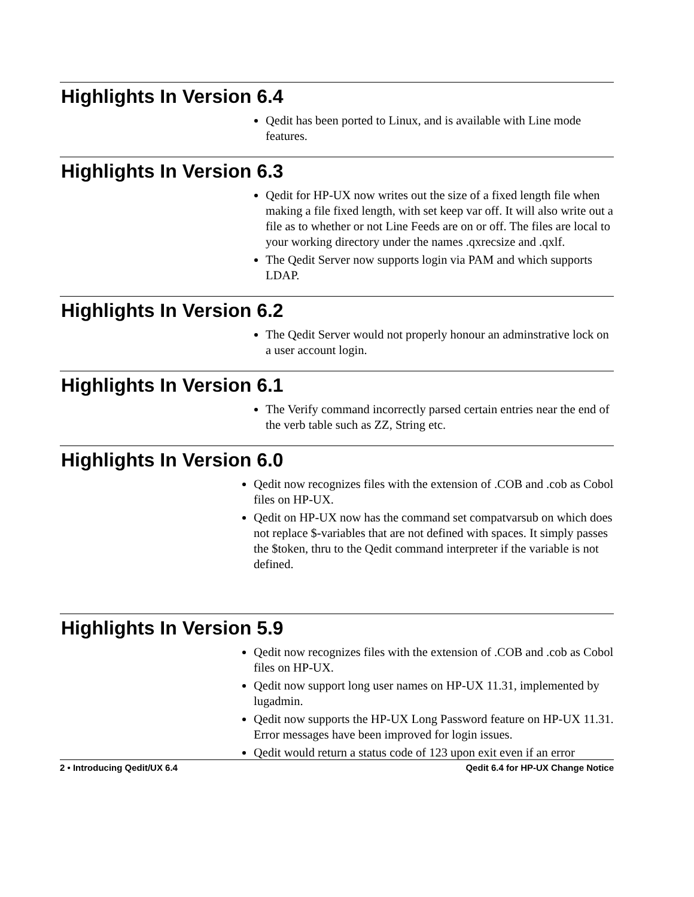Highlights In Version 6.4
Qedit has been ported to Linux, and is available with Line mode features.
Highlights In Version 6.3
Qedit for HP-UX now writes out the size of a fixed length file when making a file fixed length, with set keep var off. It will also write out a file as to whether or not Line Feeds are on or off. The files are local to your working directory under the names .qxrecsize and .qxlf.
The Qedit Server now supports login via PAM and which supports LDAP.
Highlights In Version 6.2
The Qedit Server would not properly honour an adminstrative lock on a user account login.
Highlights In Version 6.1
The Verify command incorrectly parsed certain entries near the end of the verb table such as ZZ, String etc.
Highlights In Version 6.0
Qedit now recognizes files with the extension of .COB and .cob as Cobol files on HP-UX.
Qedit on HP-UX now has the command set compatvarsub on which does not replace $-variables that are not defined with spaces. It simply passes the $token, thru to the Qedit command interpreter if the variable is not defined.
Highlights In Version 5.9
Qedit now recognizes files with the extension of .COB and .cob as Cobol files on HP-UX.
Qedit now support long user names on HP-UX 11.31, implemented by lugadmin.
Qedit now supports the HP-UX Long Password feature on HP-UX 11.31. Error messages have been improved for login issues.
Qedit would return a status code of 123 upon exit even if an error
2 • Introducing Qedit/UX 6.4 Qedit 6.4 for HP-UX Change Notice